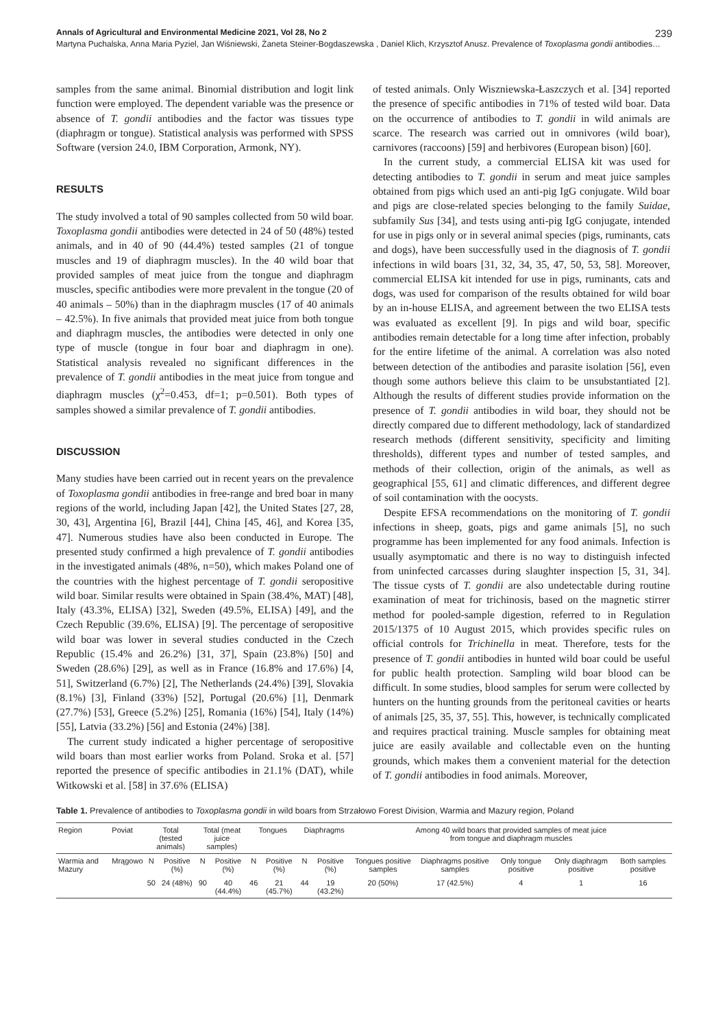Annals of Agricultural and Environmental Medicine 2021, Vol 28, No 2 239
Martyna Puchalska, Anna Maria Pyziel, Jan Wiśniewski, Żaneta Steiner-Bogdaszewska , Daniel Klich, Krzysztof Anusz. Prevalence of Toxoplasma gondii antibodies…
samples from the same animal. Binomial distribution and logit link function were employed. The dependent variable was the presence or absence of T. gondii antibodies and the factor was tissues type (diaphragm or tongue). Statistical analysis was performed with SPSS Software (version 24.0, IBM Corporation, Armonk, NY).
RESULTS
The study involved a total of 90 samples collected from 50 wild boar. Toxoplasma gondii antibodies were detected in 24 of 50 (48%) tested animals, and in 40 of 90 (44.4%) tested samples (21 of tongue muscles and 19 of diaphragm muscles). In the 40 wild boar that provided samples of meat juice from the tongue and diaphragm muscles, specific antibodies were more prevalent in the tongue (20 of 40 animals – 50%) than in the diaphragm muscles (17 of 40 animals – 42.5%). In five animals that provided meat juice from both tongue and diaphragm muscles, the antibodies were detected in only one type of muscle (tongue in four boar and diaphragm in one). Statistical analysis revealed no significant differences in the prevalence of T. gondii antibodies in the meat juice from tongue and diaphragm muscles (χ<sup>2</sup>=0.453, df=1; p=0.501). Both types of samples showed a similar prevalence of T. gondii antibodies.
DISCUSSION
Many studies have been carried out in recent years on the prevalence of Toxoplasma gondii antibodies in free-range and bred boar in many regions of the world, including Japan [42], the United States [27, 28, 30, 43], Argentina [6], Brazil [44], China [45, 46], and Korea [35, 47]. Numerous studies have also been conducted in Europe. The presented study confirmed a high prevalence of T. gondii antibodies in the investigated animals (48%, n=50), which makes Poland one of the countries with the highest percentage of T. gondii seropositive wild boar. Similar results were obtained in Spain (38.4%, MAT) [48], Italy (43.3%, ELISA) [32], Sweden (49.5%, ELISA) [49], and the Czech Republic (39.6%, ELISA) [9]. The percentage of seropositive wild boar was lower in several studies conducted in the Czech Republic (15.4% and 26.2%) [31, 37], Spain (23.8%) [50] and Sweden (28.6%) [29], as well as in France (16.8% and 17.6%) [4, 51], Switzerland (6.7%) [2], The Netherlands (24.4%) [39], Slovakia (8.1%) [3], Finland (33%) [52], Portugal (20.6%) [1], Denmark (27.7%) [53], Greece (5.2%) [25], Romania (16%) [54], Italy (14%) [55], Latvia (33.2%) [56] and Estonia (24%) [38].
The current study indicated a higher percentage of seropositive wild boars than most earlier works from Poland. Sroka et al. [57] reported the presence of specific antibodies in 21.1% (DAT), while Witkowski et al. [58] in 37.6% (ELISA)
of tested animals. Only Wiszniewska-Łaszczych et al. [34] reported the presence of specific antibodies in 71% of tested wild boar. Data on the occurrence of antibodies to T. gondii in wild animals are scarce. The research was carried out in omnivores (wild boar), carnivores (raccoons) [59] and herbivores (European bison) [60].
In the current study, a commercial ELISA kit was used for detecting antibodies to T. gondii in serum and meat juice samples obtained from pigs which used an anti-pig IgG conjugate. Wild boar and pigs are close-related species belonging to the family Suidae, subfamily Sus [34], and tests using anti-pig IgG conjugate, intended for use in pigs only or in several animal species (pigs, ruminants, cats and dogs), have been successfully used in the diagnosis of T. gondii infections in wild boars [31, 32, 34, 35, 47, 50, 53, 58]. Moreover, commercial ELISA kit intended for use in pigs, ruminants, cats and dogs, was used for comparison of the results obtained for wild boar by an in-house ELISA, and agreement between the two ELISA tests was evaluated as excellent [9]. In pigs and wild boar, specific antibodies remain detectable for a long time after infection, probably for the entire lifetime of the animal. A correlation was also noted between detection of the antibodies and parasite isolation [56], even though some authors believe this claim to be unsubstantiated [2]. Although the results of different studies provide information on the presence of T. gondii antibodies in wild boar, they should not be directly compared due to different methodology, lack of standardized research methods (different sensitivity, specificity and limiting thresholds), different types and number of tested samples, and methods of their collection, origin of the animals, as well as geographical [55, 61] and climatic differences, and different degree of soil contamination with the oocysts.
Despite EFSA recommendations on the monitoring of T. gondii infections in sheep, goats, pigs and game animals [5], no such programme has been implemented for any food animals. Infection is usually asymptomatic and there is no way to distinguish infected from uninfected carcasses during slaughter inspection [5, 31, 34]. The tissue cysts of T. gondii are also undetectable during routine examination of meat for trichinosis, based on the magnetic stirrer method for pooled-sample digestion, referred to in Regulation 2015/1375 of 10 August 2015, which provides specific rules on official controls for Trichinella in meat. Therefore, tests for the presence of T. gondii antibodies in hunted wild boar could be useful for public health protection. Sampling wild boar blood can be difficult. In some studies, blood samples for serum were collected by hunters on the hunting grounds from the peritoneal cavities or hearts of animals [25, 35, 37, 55]. This, however, is technically complicated and requires practical training. Muscle samples for obtaining meat juice are easily available and collectable even on the hunting grounds, which makes them a convenient material for the detection of T. gondii antibodies in food animals. Moreover,
Table 1. Prevalence of antibodies to Toxoplasma gondii in wild boars from Strzałowo Forest Division, Warmia and Mazury region, Poland
| Region | Poviat | Total (tested animals) | | Total (meat juice samples) | | Tongues | | Diaphragms | | Among 40 wild boars that provided samples of meat juice from tongue and diaphragm muscles | | | | |
| --- | --- | --- | --- | --- | --- | --- | --- | --- | --- | --- | --- | --- | --- | --- |
| Warmia and Mazury | Mrągowo | N | Positive (%) | N | Positive (%) | N | Positive (%) | N | Positive (%) | Tongues positive samples | Diaphragms positive samples | Only tongue positive | Only diaphragm positive | Both samples positive |
| | | 50 | 24 (48%) | 90 | 40 (44.4%) | 46 | 21 (45.7%) | 44 | 19 (43.2%) | 20 (50%) | 17 (42.5%) | 4 | 1 | 16 |